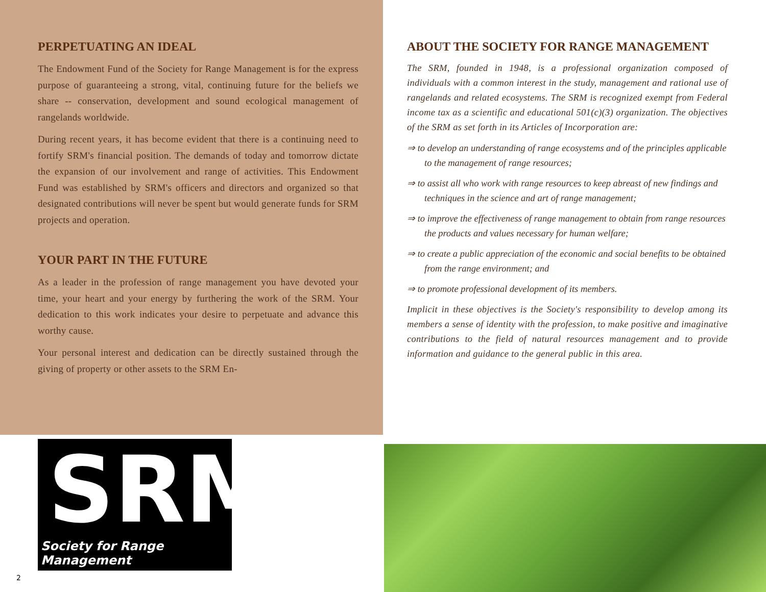PERPETUATING AN IDEAL
The Endowment Fund of the Society for Range Management is for the express purpose of guaranteeing a strong, vital, continuing future for the beliefs we share -- conservation, development and sound ecological management of rangelands worldwide.
During recent years, it has become evident that there is a continuing need to fortify SRM's financial position. The demands of today and tomorrow dictate the expansion of our involvement and range of activities. This Endowment Fund was established by SRM's officers and directors and organized so that designated contributions will never be spent but would generate funds for SRM projects and operation.
YOUR PART IN THE FUTURE
As a leader in the profession of range management you have devoted your time, your heart and your energy by furthering the work of the SRM. Your dedication to this work indicates your desire to perpetuate and advance this worthy cause.
Your personal interest and dedication can be directly sustained through the giving of property or other assets to the SRM En-
ABOUT THE SOCIETY FOR RANGE MANAGEMENT
The SRM, founded in 1948, is a professional organization composed of individuals with a common interest in the study, management and rational use of rangelands and related ecosystems. The SRM is recognized exempt from Federal income tax as a scientific and educational 501(c)(3) organization. The objectives of the SRM as set forth in its Articles of Incorporation are:
⇒ to develop an understanding of range ecosystems and of the principles applicable to the management of range resources;
⇒ to assist all who work with range resources to keep abreast of new findings and techniques in the science and art of range management;
⇒ to improve the effectiveness of range management to obtain from range resources the products and values necessary for human welfare;
⇒ to create a public appreciation of the economic and social benefits to be obtained from the range environment; and
⇒ to promote professional development of its members.
Implicit in these objectives is the Society's responsibility to develop among its members a sense of identity with the profession, to make positive and imaginative contributions to the field of natural resources management and to provide information and guidance to the general public in this area.
SRM
Society for Range Management
2